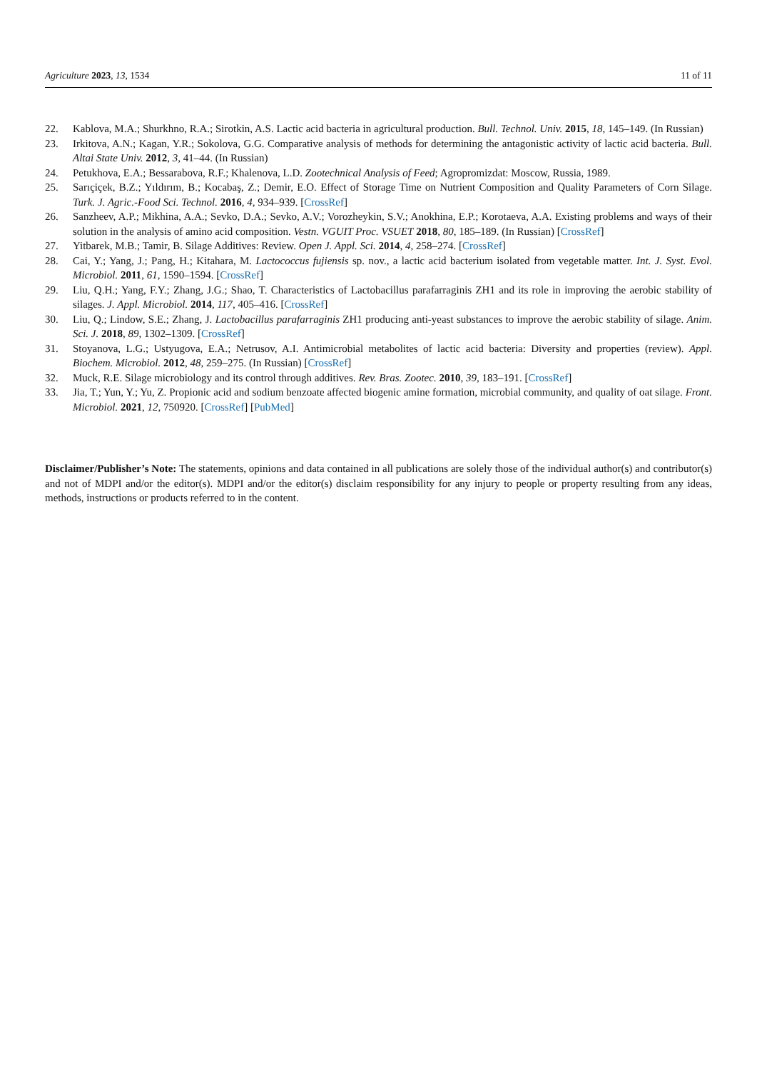Agriculture 2023, 13, 1534 11 of 11
22. Kablova, M.A.; Shurkhno, R.A.; Sirotkin, A.S. Lactic acid bacteria in agricultural production. Bull. Technol. Univ. 2015, 18, 145–149. (In Russian)
23. Irkitova, A.N.; Kagan, Y.R.; Sokolova, G.G. Comparative analysis of methods for determining the antagonistic activity of lactic acid bacteria. Bull. Altai State Univ. 2012, 3, 41–44. (In Russian)
24. Petukhova, E.A.; Bessarabova, R.F.; Khalenova, L.D. Zootechnical Analysis of Feed; Agropromizdat: Moscow, Russia, 1989.
25. Sarıçiçek, B.Z.; Yıldırım, B.; Kocabaş, Z.; Demir, E.O. Effect of Storage Time on Nutrient Composition and Quality Parameters of Corn Silage. Turk. J. Agric.-Food Sci. Technol. 2016, 4, 934–939. [CrossRef]
26. Sanzheev, A.P.; Mikhina, A.A.; Sevko, D.A.; Sevko, A.V.; Vorozheykin, S.V.; Anokhina, E.P.; Korotaeva, A.A. Existing problems and ways of their solution in the analysis of amino acid composition. Vestn. VGUIT Proc. VSUET 2018, 80, 185–189. (In Russian) [CrossRef]
27. Yitbarek, M.B.; Tamir, B. Silage Additives: Review. Open J. Appl. Sci. 2014, 4, 258–274. [CrossRef]
28. Cai, Y.; Yang, J.; Pang, H.; Kitahara, M. Lactococcus fujiensis sp. nov., a lactic acid bacterium isolated from vegetable matter. Int. J. Syst. Evol. Microbiol. 2011, 61, 1590–1594. [CrossRef]
29. Liu, Q.H.; Yang, F.Y.; Zhang, J.G.; Shao, T. Characteristics of Lactobacillus parafarraginis ZH1 and its role in improving the aerobic stability of silages. J. Appl. Microbiol. 2014, 117, 405–416. [CrossRef]
30. Liu, Q.; Lindow, S.E.; Zhang, J. Lactobacillus parafarraginis ZH1 producing anti-yeast substances to improve the aerobic stability of silage. Anim. Sci. J. 2018, 89, 1302–1309. [CrossRef]
31. Stoyanova, L.G.; Ustyugova, E.A.; Netrusov, A.I. Antimicrobial metabolites of lactic acid bacteria: Diversity and properties (review). Appl. Biochem. Microbiol. 2012, 48, 259–275. (In Russian) [CrossRef]
32. Muck, R.E. Silage microbiology and its control through additives. Rev. Bras. Zootec. 2010, 39, 183–191. [CrossRef]
33. Jia, T.; Yun, Y.; Yu, Z. Propionic acid and sodium benzoate affected biogenic amine formation, microbial community, and quality of oat silage. Front. Microbiol. 2021, 12, 750920. [CrossRef] [PubMed]
Disclaimer/Publisher’s Note: The statements, opinions and data contained in all publications are solely those of the individual author(s) and contributor(s) and not of MDPI and/or the editor(s). MDPI and/or the editor(s) disclaim responsibility for any injury to people or property resulting from any ideas, methods, instructions or products referred to in the content.